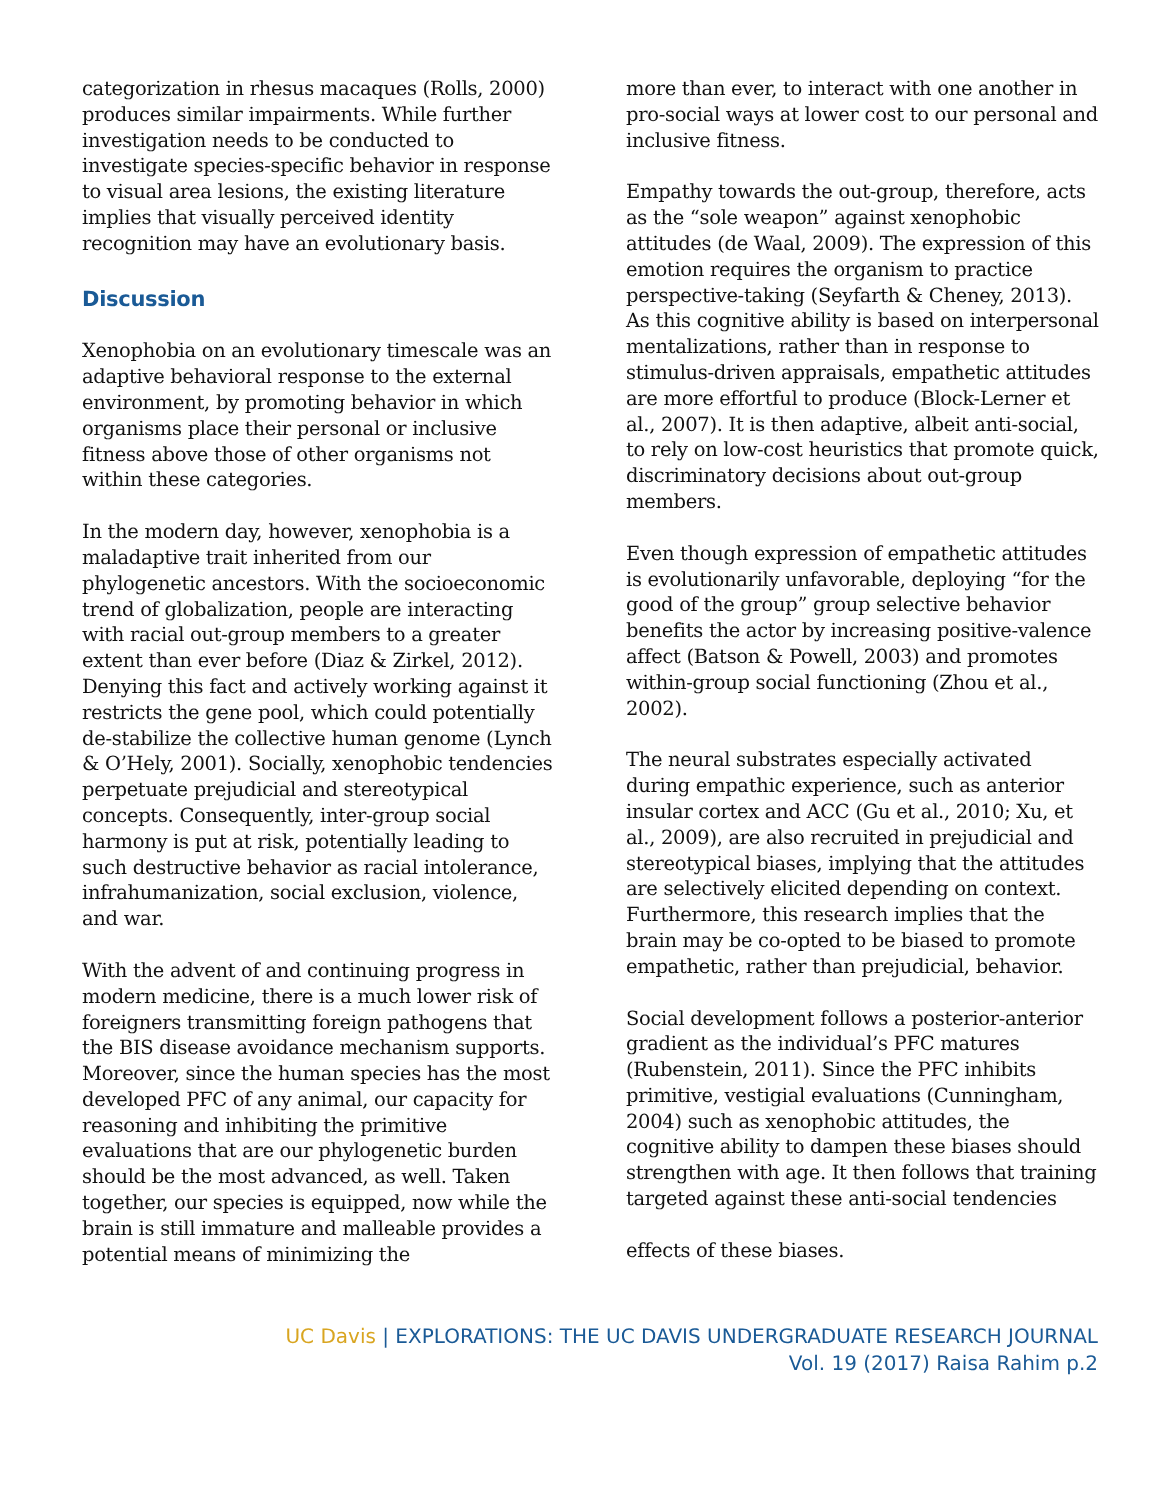categorization in rhesus macaques (Rolls, 2000) produces similar impairments. While further investigation needs to be conducted to investigate species-specific behavior in response to visual area lesions, the existing literature implies that visually perceived identity recognition may have an evolutionary basis.
Discussion
Xenophobia on an evolutionary timescale was an adaptive behavioral response to the external environment, by promoting behavior in which organisms place their personal or inclusive fitness above those of other organisms not within these categories.
In the modern day, however, xenophobia is a maladaptive trait inherited from our phylogenetic ancestors. With the socioeconomic trend of globalization, people are interacting with racial out-group members to a greater extent than ever before (Diaz & Zirkel, 2012). Denying this fact and actively working against it restricts the gene pool, which could potentially de-stabilize the collective human genome (Lynch & O’Hely, 2001). Socially, xenophobic tendencies perpetuate prejudicial and stereotypical concepts. Consequently, inter-group social harmony is put at risk, potentially leading to such destructive behavior as racial intolerance, infrahumanization, social exclusion, violence, and war.
With the advent of and continuing progress in modern medicine, there is a much lower risk of foreigners transmitting foreign pathogens that the BIS disease avoidance mechanism supports. Moreover, since the human species has the most developed PFC of any animal, our capacity for reasoning and inhibiting the primitive evaluations that are our phylogenetic burden should be the most advanced, as well. Taken together, our species is equipped, now while the brain is still immature and malleable provides a potential means of minimizing the
more than ever, to interact with one another in pro-social ways at lower cost to our personal and inclusive fitness.
Empathy towards the out-group, therefore, acts as the “sole weapon” against xenophobic attitudes (de Waal, 2009). The expression of this emotion requires the organism to practice perspective-taking (Seyfarth & Cheney, 2013). As this cognitive ability is based on interpersonal mentalizations, rather than in response to stimulus-driven appraisals, empathetic attitudes are more effortful to produce (Block-Lerner et al., 2007). It is then adaptive, albeit anti-social, to rely on low-cost heuristics that promote quick, discriminatory decisions about out-group members.
Even though expression of empathetic attitudes is evolutionarily unfavorable, deploying “for the good of the group” group selective behavior benefits the actor by increasing positive-valence affect (Batson & Powell, 2003) and promotes within-group social functioning (Zhou et al., 2002).
The neural substrates especially activated during empathic experience, such as anterior insular cortex and ACC (Gu et al., 2010; Xu, et al., 2009), are also recruited in prejudicial and stereotypical biases, implying that the attitudes are selectively elicited depending on context. Furthermore, this research implies that the brain may be co-opted to be biased to promote empathetic, rather than prejudicial, behavior.
Social development follows a posterior-anterior gradient as the individual’s PFC matures (Rubenstein, 2011). Since the PFC inhibits primitive, vestigial evaluations (Cunningham, 2004) such as xenophobic attitudes, the cognitive ability to dampen these biases should strengthen with age. It then follows that training targeted against these anti-social tendencies
effects of these biases.
UC Davis | EXPLORATIONS: THE UC DAVIS UNDERGRADUATE RESEARCH JOURNAL
Vol. 19 (2017) Raisa Rahim p.2